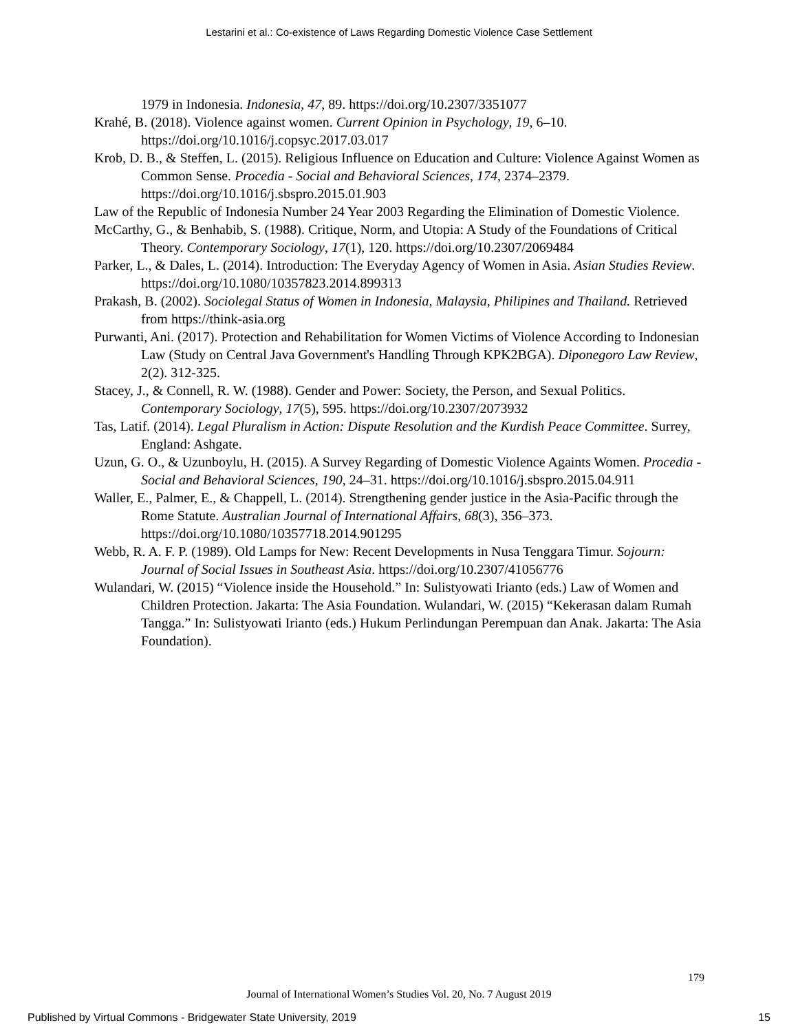Lestarini et al.: Co-existence of Laws Regarding Domestic Violence Case Settlement
1979 in Indonesia. Indonesia, 47, 89. https://doi.org/10.2307/3351077
Krahé, B. (2018). Violence against women. Current Opinion in Psychology, 19, 6–10. https://doi.org/10.1016/j.copsyc.2017.03.017
Krob, D. B., & Steffen, L. (2015). Religious Influence on Education and Culture: Violence Against Women as Common Sense. Procedia - Social and Behavioral Sciences, 174, 2374–2379. https://doi.org/10.1016/j.sbspro.2015.01.903
Law of the Republic of Indonesia Number 24 Year 2003 Regarding the Elimination of Domestic Violence.
McCarthy, G., & Benhabib, S. (1988). Critique, Norm, and Utopia: A Study of the Foundations of Critical Theory. Contemporary Sociology, 17(1), 120. https://doi.org/10.2307/2069484
Parker, L., & Dales, L. (2014). Introduction: The Everyday Agency of Women in Asia. Asian Studies Review. https://doi.org/10.1080/10357823.2014.899313
Prakash, B. (2002). Sociolegal Status of Women in Indonesia, Malaysia, Philipines and Thailand. Retrieved from https://think-asia.org
Purwanti, Ani. (2017). Protection and Rehabilitation for Women Victims of Violence According to Indonesian Law (Study on Central Java Government's Handling Through KPK2BGA). Diponegoro Law Review, 2(2). 312-325.
Stacey, J., & Connell, R. W. (1988). Gender and Power: Society, the Person, and Sexual Politics. Contemporary Sociology, 17(5), 595. https://doi.org/10.2307/2073932
Tas, Latif. (2014). Legal Pluralism in Action: Dispute Resolution and the Kurdish Peace Committee. Surrey, England: Ashgate.
Uzun, G. O., & Uzunboylu, H. (2015). A Survey Regarding of Domestic Violence Againts Women. Procedia - Social and Behavioral Sciences, 190, 24–31. https://doi.org/10.1016/j.sbspro.2015.04.911
Waller, E., Palmer, E., & Chappell, L. (2014). Strengthening gender justice in the Asia-Pacific through the Rome Statute. Australian Journal of International Affairs, 68(3), 356–373. https://doi.org/10.1080/10357718.2014.901295
Webb, R. A. F. P. (1989). Old Lamps for New: Recent Developments in Nusa Tenggara Timur. Sojourn: Journal of Social Issues in Southeast Asia. https://doi.org/10.2307/41056776
Wulandari, W. (2015) “Violence inside the Household.” In: Sulistyowati Irianto (eds.) Law of Women and Children Protection. Jakarta: The Asia Foundation. Wulandari, W. (2015) “Kekerasan dalam Rumah Tangga.” In: Sulistyowati Irianto (eds.) Hukum Perlindungan Perempuan dan Anak. Jakarta: The Asia Foundation).
179
Journal of International Women’s Studies Vol. 20, No. 7 August 2019
Published by Virtual Commons - Bridgewater State University, 2019 15